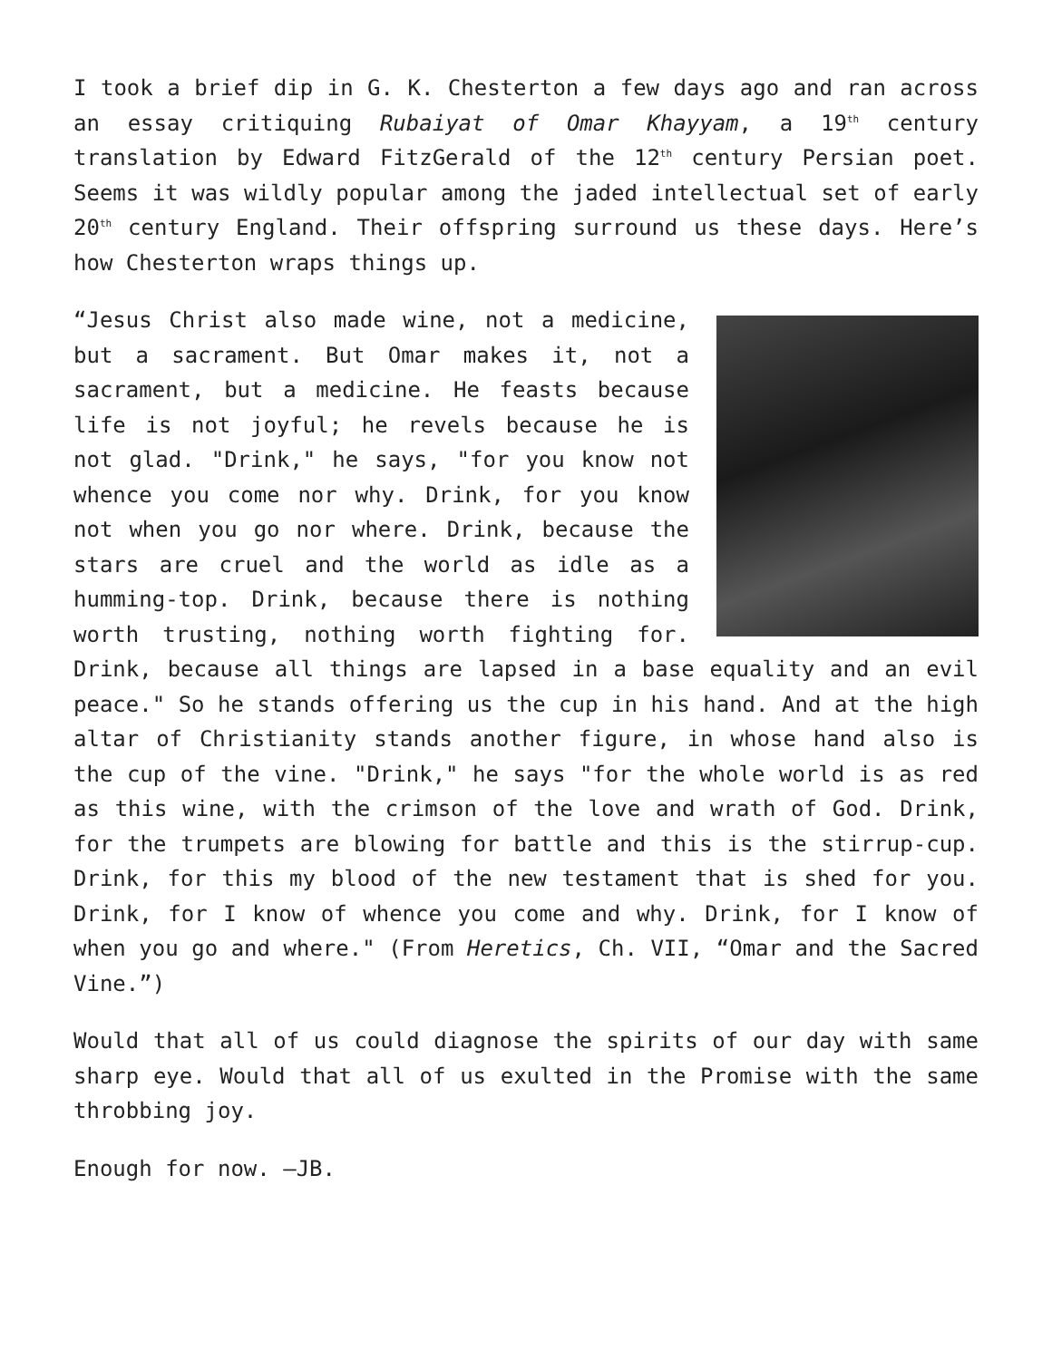I took a brief dip in G. K. Chesterton a few days ago and ran across an essay critiquing Rubaiyat of Omar Khayyam, a 19<sup>th</sup> century translation by Edward FitzGerald of the 12<sup>th</sup> century Persian poet. Seems it was wildly popular among the jaded intellectual set of early 20<sup>th</sup> century England. Their offspring surround us these days. Here’s how Chesterton wraps things up.
“Jesus Christ also made wine, not a medicine, but a sacrament. But Omar makes it, not a sacrament, but a medicine. He feasts because life is not joyful; he revels because he is not glad. "Drink," he says, "for you know not whence you come nor why. Drink, for you know not when you go nor where. Drink, because the stars are cruel and the world as idle as a humming-top. Drink, because there is nothing worth trusting, nothing worth fighting for. Drink, because all things are lapsed in a base equality and an evil peace." So he stands offering us the cup in his hand. And at the high altar of Christianity stands another figure, in whose hand also is the cup of the vine. "Drink," he says "for the whole world is as red as this wine, with the crimson of the love and wrath of God. Drink, for the trumpets are blowing for battle and this is the stirrup-cup. Drink, for this my blood of the new testament that is shed for you. Drink, for I know of whence you come and why. Drink, for I know of when you go and where." (From Heretics, Ch. VII, “Omar and the Sacred Vine.”)
Would that all of us could diagnose the spirits of our day with same sharp eye. Would that all of us exulted in the Promise with the same throbbing joy.
Enough for now. —JB.